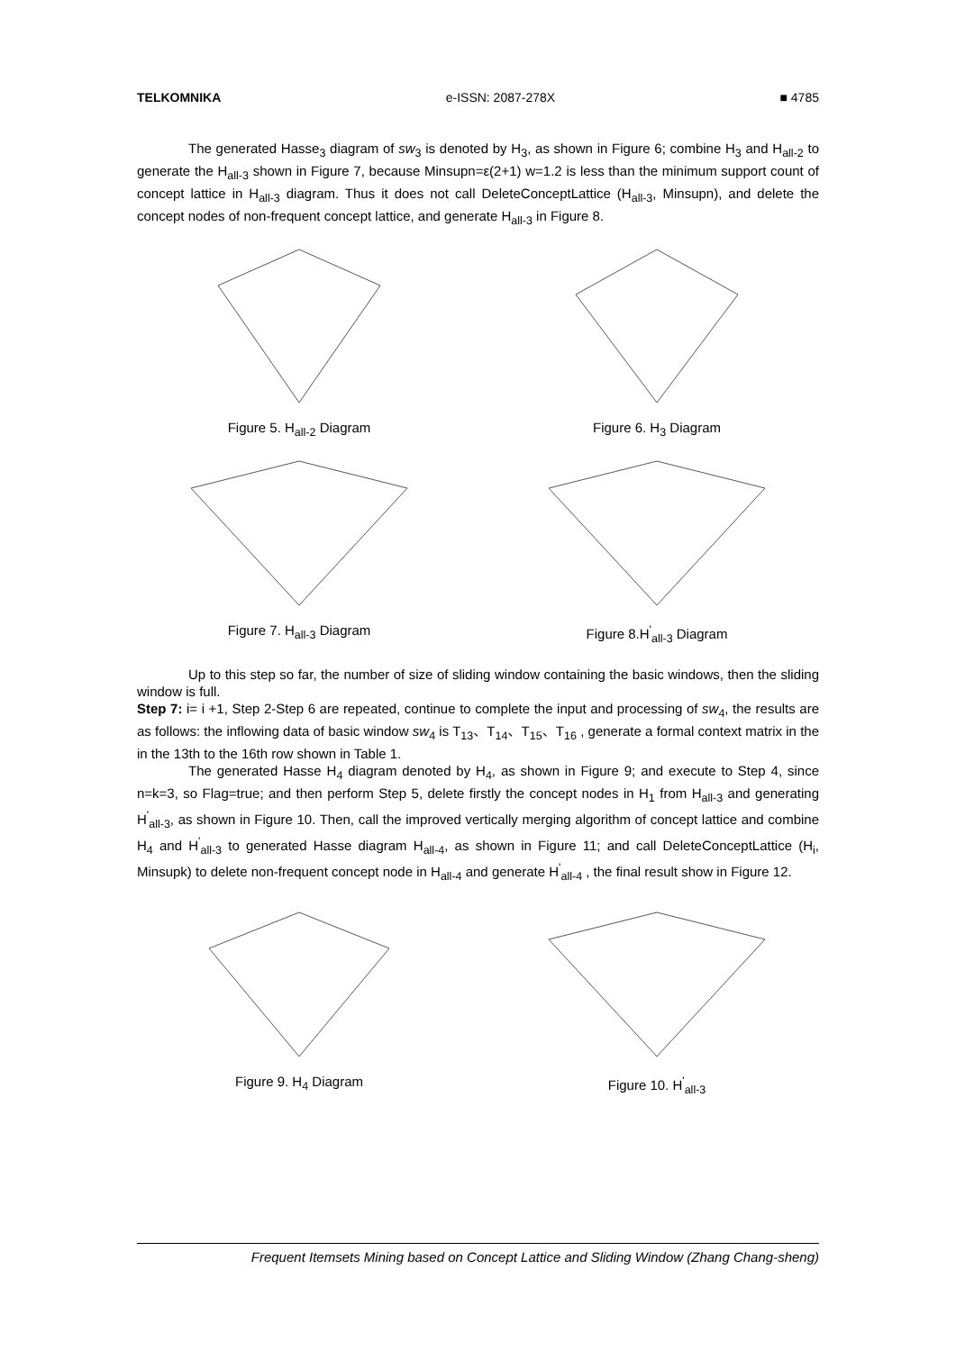TELKOMNIKA e-ISSN: 2087-278X ■ 4785
The generated Hasse<sub>3</sub> diagram of sw<sub>3</sub> is denoted by H<sub>3</sub>, as shown in Figure 6; combine H<sub>3</sub> and H<sub>all-2</sub> to generate the H<sub>all-3</sub> shown in Figure 7, because Minsupn=ε(2+1) w=1.2 is less than the minimum support count of concept lattice in H<sub>all-3</sub> diagram. Thus it does not call DeleteConceptLattice (H<sub>all-3</sub>, Minsupn), and delete the concept nodes of non-frequent concept lattice, and generate H<sub>all-3</sub> in Figure 8.
Figure 5. H<sub>all-2</sub> Diagram Figure 6. H<sub>3</sub> Diagram
Figure 7. H<sub>all-3</sub> Diagram Figure 8.H<sup>'</sup><sub>all-3</sub> Diagram
Up to this step so far, the number of size of sliding window containing the basic windows, then the sliding window is full.
Step 7: i= i +1, Step 2-Step 6 are repeated, continue to complete the input and processing of sw<sub>4</sub>, the results are as follows: the inflowing data of basic window sw<sub>4</sub> is T<sub>13</sub>、T<sub>14</sub>、T<sub>15</sub>、T<sub>16</sub> , generate a formal context matrix in the in the 13th to the 16th row shown in Table 1.
The generated Hasse H<sub>4</sub> diagram denoted by H<sub>4</sub>, as shown in Figure 9; and execute to Step 4, since n=k=3, so Flag=true; and then perform Step 5, delete firstly the concept nodes in H<sub>1</sub> from H<sub>all-3</sub> and generating H<sup>'</sup><sub>all-3</sub>, as shown in Figure 10. Then, call the improved vertically merging algorithm of concept lattice and combine H<sub>4</sub> and H<sup>'</sup><sub>all-3</sub> to generated Hasse diagram H<sub>all-4</sub>, as shown in Figure 11; and call DeleteConceptLattice (H<sub>i</sub>, Minsupk) to delete non-frequent concept node in H<sub>all-4</sub> and generate H<sup>'</sup><sub>all-4</sub> , the final result show in Figure 12.
Figure 9. H<sub>4</sub> Diagram Figure 10. H<sup>'</sup><sub>all-3</sub>
Frequent Itemsets Mining based on Concept Lattice and Sliding Window (Zhang Chang-sheng)